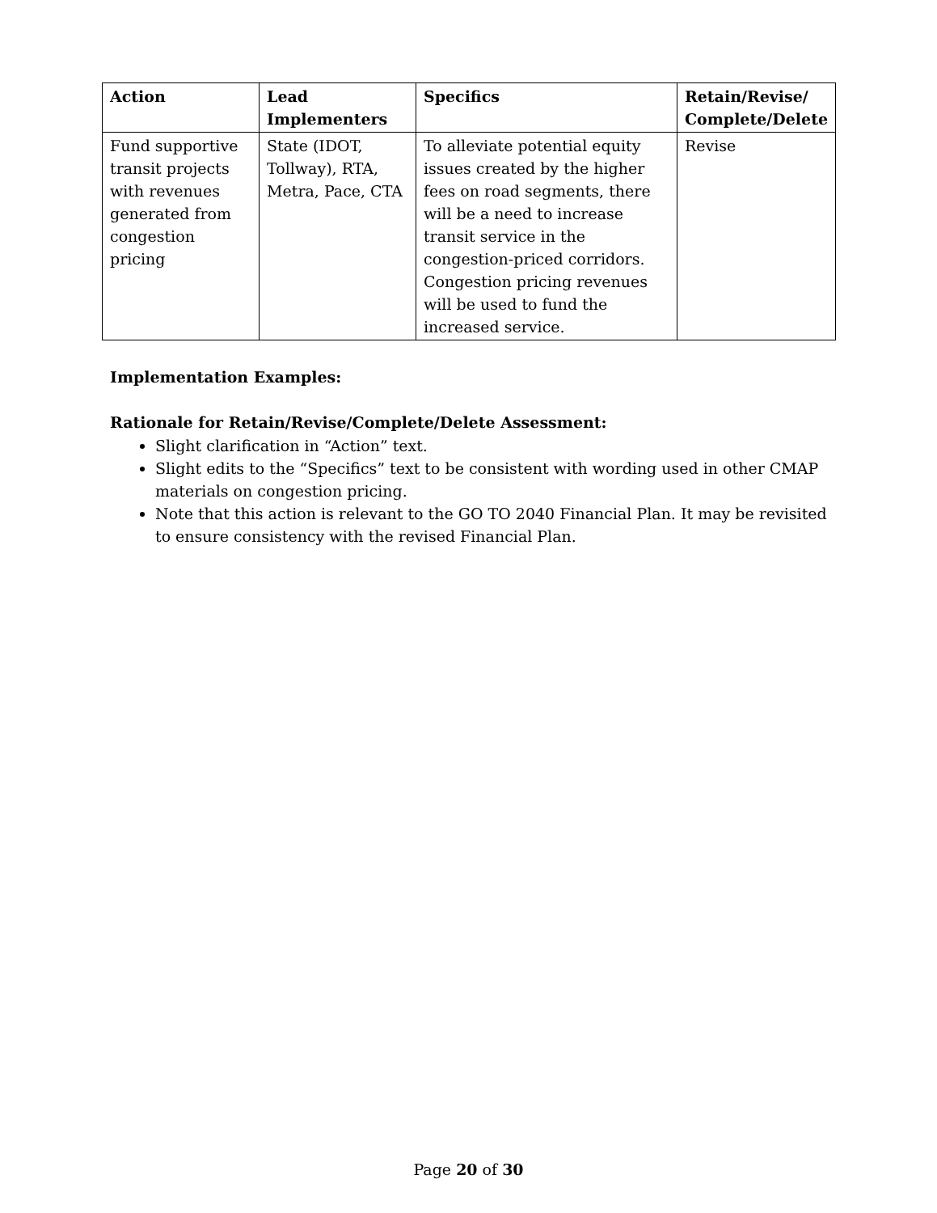| Action | Lead Implementers | Specifics | Retain/Revise/ Complete/Delete |
| --- | --- | --- | --- |
| Fund supportive transit projects with revenues generated from congestion pricing | State (IDOT, Tollway), RTA, Metra, Pace, CTA | To alleviate potential equity issues created by the higher fees on road segments, there will be a need to increase transit service in the congestion-priced corridors. Congestion pricing revenues will be used to fund the increased service. | Revise |
Implementation Examples:
Rationale for Retain/Revise/Complete/Delete Assessment:
Slight clarification in “Action” text.
Slight edits to the “Specifics” text to be consistent with wording used in other CMAP materials on congestion pricing.
Note that this action is relevant to the GO TO 2040 Financial Plan. It may be revisited to ensure consistency with the revised Financial Plan.
Page 20 of 30